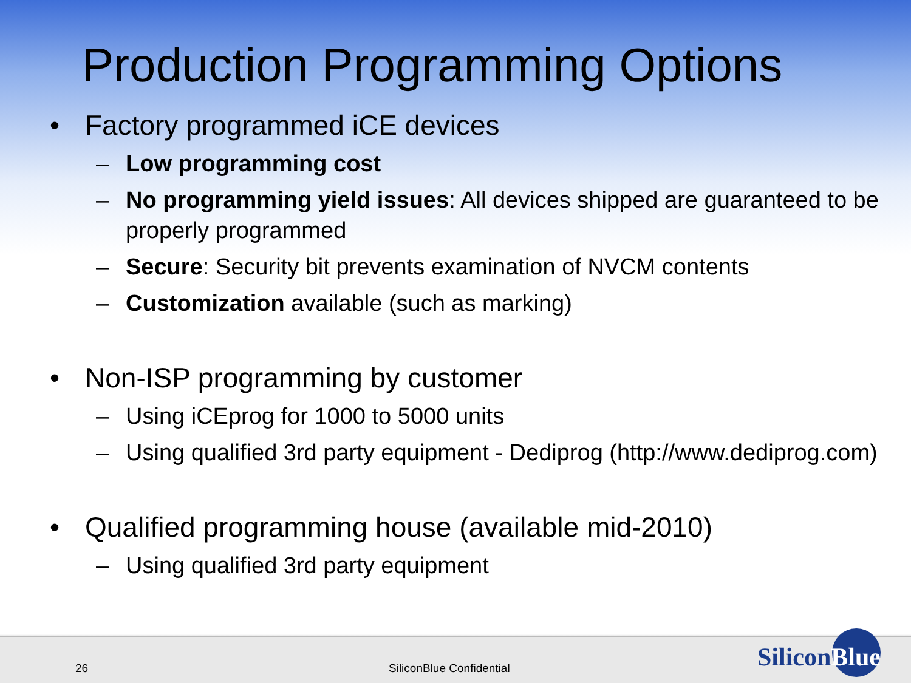Production Programming Options
• Factory programmed iCE devices
– Low programming cost
– No programming yield issues: All devices shipped are guaranteed to be properly programmed
– Secure: Security bit prevents examination of NVCM contents
– Customization available (such as marking)
• Non-ISP programming by customer
– Using iCEprog for 1000 to 5000 units
– Using qualified 3rd party equipment - Dediprog (http://www.dediprog.com)
• Qualified programming house (available mid-2010)
– Using qualified 3rd party equipment
SiliconBlue 26 SiliconBlue Confidential